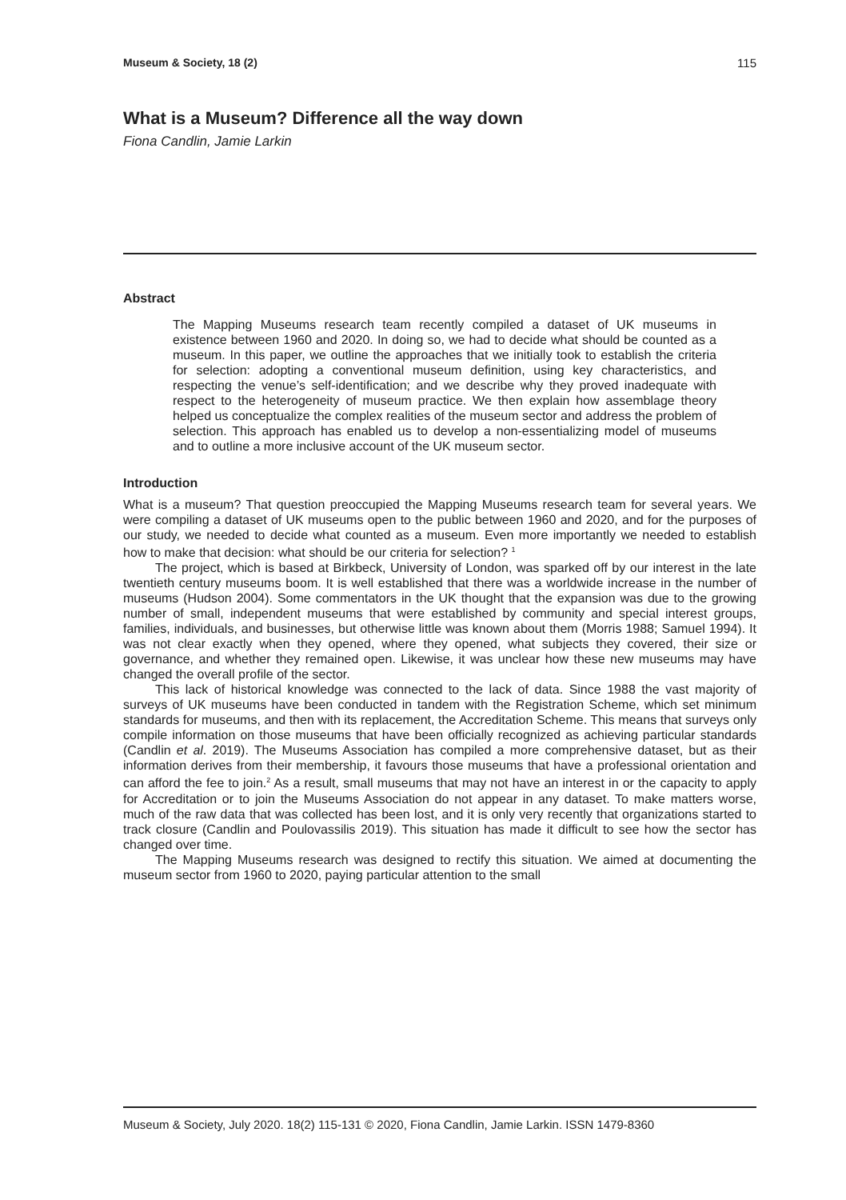Museum & Society, 18 (2) 115
What is a Museum? Difference all the way down
Fiona Candlin, Jamie Larkin
Abstract
The Mapping Museums research team recently compiled a dataset of UK museums in existence between 1960 and 2020. In doing so, we had to decide what should be counted as a museum. In this paper, we outline the approaches that we initially took to establish the criteria for selection: adopting a conventional museum definition, using key characteristics, and respecting the venue’s self-identification; and we describe why they proved inadequate with respect to the heterogeneity of museum practice. We then explain how assemblage theory helped us conceptualize the complex realities of the museum sector and address the problem of selection. This approach has enabled us to develop a non-essentializing model of museums and to outline a more inclusive account of the UK museum sector.
Introduction
What is a museum? That question preoccupied the Mapping Museums research team for several years. We were compiling a dataset of UK museums open to the public between 1960 and 2020, and for the purposes of our study, we needed to decide what counted as a museum. Even more importantly we needed to establish how to make that decision: what should be our criteria for selection? <sup>1</sup>
The project, which is based at Birkbeck, University of London, was sparked off by our interest in the late twentieth century museums boom. It is well established that there was a worldwide increase in the number of museums (Hudson 2004). Some commentators in the UK thought that the expansion was due to the growing number of small, independent museums that were established by community and special interest groups, families, individuals, and businesses, but otherwise little was known about them (Morris 1988; Samuel 1994). It was not clear exactly when they opened, where they opened, what subjects they covered, their size or governance, and whether they remained open. Likewise, it was unclear how these new museums may have changed the overall profile of the sector.
This lack of historical knowledge was connected to the lack of data. Since 1988 the vast majority of surveys of UK museums have been conducted in tandem with the Registration Scheme, which set minimum standards for museums, and then with its replacement, the Accreditation Scheme. This means that surveys only compile information on those museums that have been officially recognized as achieving particular standards (Candlin et al. 2019). The Museums Association has compiled a more comprehensive dataset, but as their information derives from their membership, it favours those museums that have a professional orientation and can afford the fee to join.<sup>2</sup> As a result, small museums that may not have an interest in or the capacity to apply for Accreditation or to join the Museums Association do not appear in any dataset. To make matters worse, much of the raw data that was collected has been lost, and it is only very recently that organizations started to track closure (Candlin and Poulovassilis 2019). This situation has made it difficult to see how the sector has changed over time.
The Mapping Museums research was designed to rectify this situation. We aimed at documenting the museum sector from 1960 to 2020, paying particular attention to the small
Museum & Society, July 2020. 18(2) 115-131 © 2020, Fiona Candlin, Jamie Larkin. ISSN 1479-8360